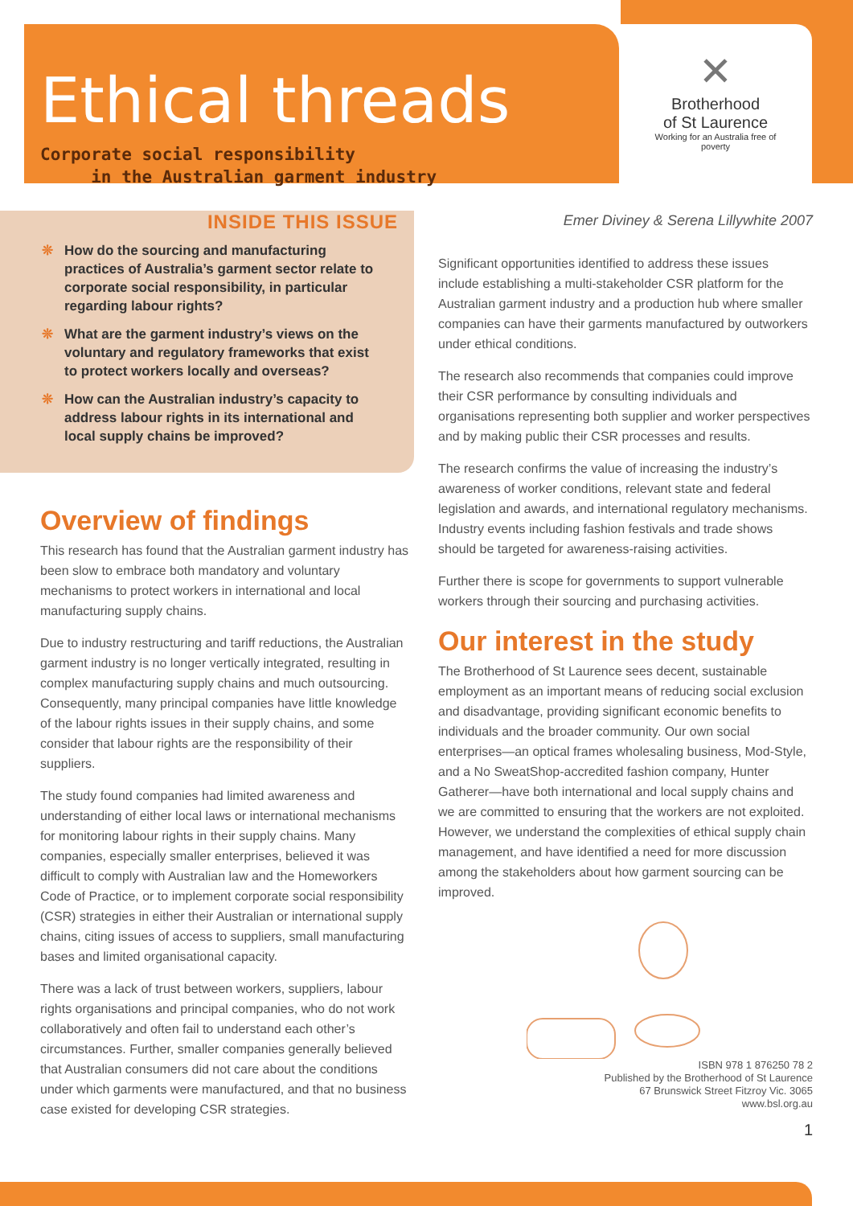Ethical threads
Corporate social responsibility
in the Australian garment industry
✕
Brotherhood
of St Laurence
Working for an Australia free of poverty
INSIDE THIS ISSUE
❊ How do the sourcing and manufacturing practices of Australia’s garment sector relate to corporate social responsibility, in particular regarding labour rights?
❊ What are the garment industry’s views on the voluntary and regulatory frameworks that exist to protect workers locally and overseas?
❊ How can the Australian industry’s capacity to address labour rights in its international and local supply chains be improved?
Overview of findings
This research has found that the Australian garment industry has been slow to embrace both mandatory and voluntary mechanisms to protect workers in international and local manufacturing supply chains.
Due to industry restructuring and tariff reductions, the Australian garment industry is no longer vertically integrated, resulting in complex manufacturing supply chains and much outsourcing. Consequently, many principal companies have little knowledge of the labour rights issues in their supply chains, and some consider that labour rights are the responsibility of their suppliers.
The study found companies had limited awareness and understanding of either local laws or international mechanisms for monitoring labour rights in their supply chains. Many companies, especially smaller enterprises, believed it was difficult to comply with Australian law and the Homeworkers Code of Practice, or to implement corporate social responsibility (CSR) strategies in either their Australian or international supply chains, citing issues of access to suppliers, small manufacturing bases and limited organisational capacity.
There was a lack of trust between workers, suppliers, labour rights organisations and principal companies, who do not work collaboratively and often fail to understand each other’s circumstances. Further, smaller companies generally believed that Australian consumers did not care about the conditions under which garments were manufactured, and that no business case existed for developing CSR strategies.
Emer Diviney & Serena Lillywhite 2007
Significant opportunities identified to address these issues include establishing a multi-stakeholder CSR platform for the Australian garment industry and a production hub where smaller companies can have their garments manufactured by outworkers under ethical conditions.
The research also recommends that companies could improve their CSR performance by consulting individuals and organisations representing both supplier and worker perspectives and by making public their CSR processes and results.
The research confirms the value of increasing the industry’s awareness of worker conditions, relevant state and federal legislation and awards, and international regulatory mechanisms. Industry events including fashion festivals and trade shows should be targeted for awareness-raising activities.
Further there is scope for governments to support vulnerable workers through their sourcing and purchasing activities.
Our interest in the study
The Brotherhood of St Laurence sees decent, sustainable employment as an important means of reducing social exclusion and disadvantage, providing significant economic benefits to individuals and the broader community. Our own social enterprises—an optical frames wholesaling business, Mod-Style, and a No SweatShop-accredited fashion company, Hunter Gatherer—have both international and local supply chains and we are committed to ensuring that the workers are not exploited. However, we understand the complexities of ethical supply chain management, and have identified a need for more discussion among the stakeholders about how garment sourcing can be improved.
ISBN 978 1 876250 78 2
Published by the Brotherhood of St Laurence
67 Brunswick Street Fitzroy Vic. 3065
www.bsl.org.au
1